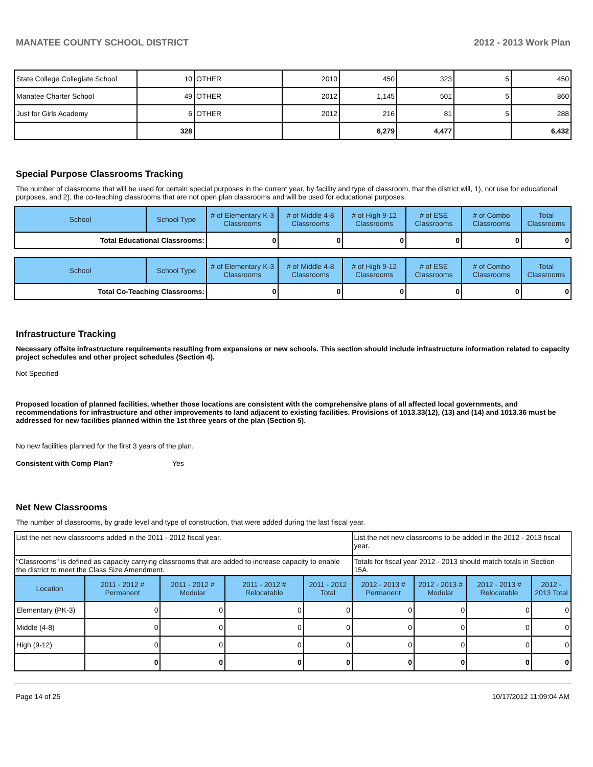MANATEE COUNTY SCHOOL DISTRICT 2012 - 2013 Work Plan
| State College Collegiate School | 10 | OTHER | 2010 | 450 | 323 | 5 | 450 |
| Manatee Charter School | 49 | OTHER | 2012 | 1,145 | 501 | 5 | 860 |
| Just for Girls Academy | 6 | OTHER | 2012 | 216 | 81 | 5 | 288 |
| | 328 | | | 6,279 | 4,477 | | 6,432 |
Special Purpose Classrooms Tracking
The number of classrooms that will be used for certain special purposes in the current year, by facility and type of classroom, that the district will, 1), not use for educational purposes, and 2), the co-teaching classrooms that are not open plan classrooms and will be used for educational purposes.
| School | School Type | # of Elementary K-3 Classrooms | # of Middle 4-8 Classrooms | # of High 9-12 Classrooms | # of ESE Classrooms | # of Combo Classrooms | Total Classrooms |
| --- | --- | --- | --- | --- | --- | --- | --- |
| Total Educational Classrooms: | | 0 | 0 | 0 | 0 | 0 | 0 |
| School | School Type | # of Elementary K-3 Classrooms | # of Middle 4-8 Classrooms | # of High 9-12 Classrooms | # of ESE Classrooms | # of Combo Classrooms | Total Classrooms |
| --- | --- | --- | --- | --- | --- | --- | --- |
| Total Co-Teaching Classrooms: | | 0 | 0 | 0 | 0 | 0 | 0 |
Infrastructure Tracking
Necessary offsite infrastructure requirements resulting from expansions or new schools. This section should include infrastructure information related to capacity project schedules and other project schedules (Section 4).
Not Specified
Proposed location of planned facilities, whether those locations are consistent with the comprehensive plans of all affected local governments, and recommendations for infrastructure and other improvements to land adjacent to existing facilities. Provisions of 1013.33(12), (13) and (14) and 1013.36 must be addressed for new facilities planned within the 1st three years of the plan (Section 5).
No new facilities planned for the first 3 years of the plan.
Consistent with Comp Plan? Yes
Net New Classrooms
The number of classrooms, by grade level and type of construction, that were added during the last fiscal year.
| List the net new classrooms added in the 2011 - 2012 fiscal year. | | | | | List the net new classrooms to be added in the 2012 - 2013 fiscal year. | | | |
| "Classrooms" is defined as capacity carrying classrooms that are added to increase capacity to enable the district to meet the Class Size Amendment. | | | | | Totals for fiscal year 2012 - 2013 should match totals in Section 15A. | | | |
| Location | 2011 - 2012 # Permanent | 2011 - 2012 # Modular | 2011 - 2012 # Relocatable | 2011 - 2012 Total | 2012 - 2013 # Permanent | 2012 - 2013 # Modular | 2012 - 2013 # Relocatable | 2012 - 2013 Total |
| Elementary (PK-3) | 0 | 0 | 0 | 0 | 0 | 0 | 0 | 0 |
| Middle (4-8) | 0 | 0 | 0 | 0 | 0 | 0 | 0 | 0 |
| High (9-12) | 0 | 0 | 0 | 0 | 0 | 0 | 0 | 0 |
| | 0 | 0 | 0 | 0 | 0 | 0 | 0 | 0 |
Page 14 of 25 10/17/2012 11:09:04 AM